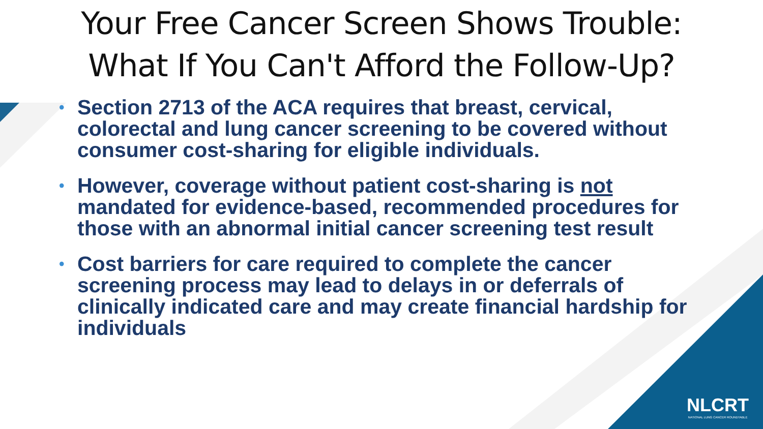Your Free Cancer Screen Shows Trouble:
What If You Can't Afford the Follow-Up?
• Section 2713 of the ACA requires that breast, cervical, colorectal and lung cancer screening to be covered without consumer cost-sharing for eligible individuals.
• However, coverage without patient cost-sharing is not mandated for evidence-based, recommended procedures for those with an abnormal initial cancer screening test result
• Cost barriers for care required to complete the cancer screening process may lead to delays in or deferrals of clinically indicated care and may create financial hardship for individuals
NLCRT
NATIONAL LUNG CANCER ROUNDTABLE